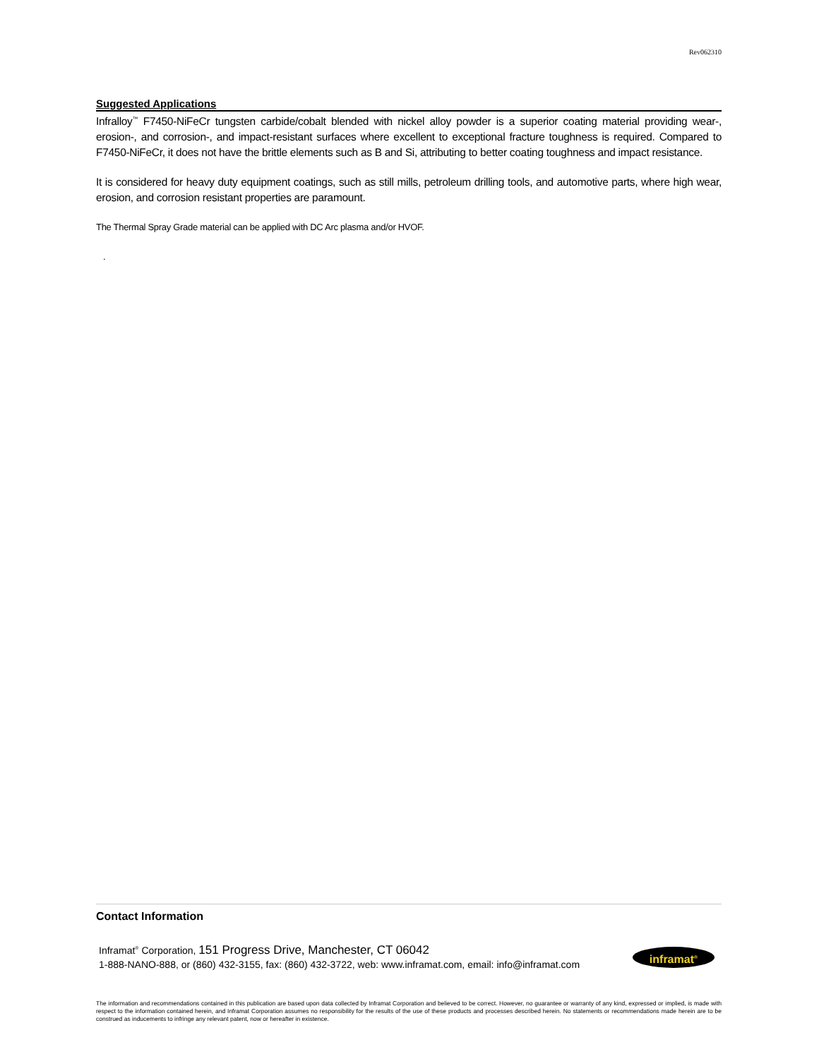Rev062310
Suggested Applications
Infralloy<sup>™</sup> F7450-NiFeCr tungsten carbide/cobalt blended with nickel alloy powder is a superior coating material providing wear-, erosion-, and corrosion-, and impact-resistant surfaces where excellent to exceptional fracture toughness is required. Compared to F7450-NiFeCr, it does not have the brittle elements such as B and Si, attributing to better coating toughness and impact resistance.
It is considered for heavy duty equipment coatings, such as still mills, petroleum drilling tools, and automotive parts, where high wear, erosion, and corrosion resistant properties are paramount.
The Thermal Spray Grade material can be applied with DC Arc plasma and/or HVOF.
.
Contact Information
Inframat<sup>®</sup> Corporation, 151 Progress Drive, Manchester, CT 06042
1-888-NANO-888, or (860) 432-3155, fax: (860) 432-3722, web: www.inframat.com, email: info@inframat.com
inframat<sup>®</sup>
The information and recommendations contained in this publication are based upon data collected by Inframat Corporation and believed to be correct. However, no guarantee or warranty of any kind, expressed or implied, is made with respect to the information contained herein, and Inframat Corporation assumes no responsibility for the results of the use of these products and processes described herein. No statements or recommendations made herein are to be construed as inducements to infringe any relevant patent, now or hereafter in existence.